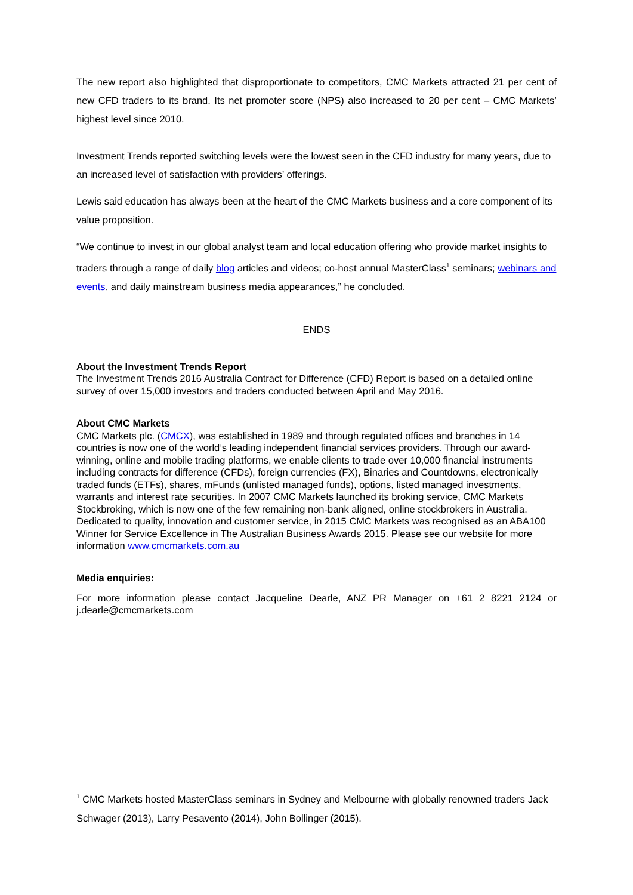The new report also highlighted that disproportionate to competitors, CMC Markets attracted 21 per cent of new CFD traders to its brand. Its net promoter score (NPS) also increased to 20 per cent – CMC Markets’ highest level since 2010.
Investment Trends reported switching levels were the lowest seen in the CFD industry for many years, due to an increased level of satisfaction with providers’ offerings.
Lewis said education has always been at the heart of the CMC Markets business and a core component of its value proposition.
“We continue to invest in our global analyst team and local education offering who provide market insights to traders through a range of daily blog articles and videos; co-host annual MasterClass<sup>1</sup> seminars; webinars and events, and daily mainstream business media appearances,” he concluded.
ENDS
About the Investment Trends Report
The Investment Trends 2016 Australia Contract for Difference (CFD) Report is based on a detailed online survey of over 15,000 investors and traders conducted between April and May 2016.
About CMC Markets
CMC Markets plc. (CMCX), was established in 1989 and through regulated offices and branches in 14 countries is now one of the world’s leading independent financial services providers. Through our award-winning, online and mobile trading platforms, we enable clients to trade over 10,000 financial instruments including contracts for difference (CFDs), foreign currencies (FX), Binaries and Countdowns, electronically traded funds (ETFs), shares, mFunds (unlisted managed funds), options, listed managed investments, warrants and interest rate securities. In 2007 CMC Markets launched its broking service, CMC Markets Stockbroking, which is now one of the few remaining non-bank aligned, online stockbrokers in Australia. Dedicated to quality, innovation and customer service, in 2015 CMC Markets was recognised as an ABA100 Winner for Service Excellence in The Australian Business Awards 2015. Please see our website for more information www.cmcmarkets.com.au
Media enquiries:
For more information please contact Jacqueline Dearle, ANZ PR Manager on +61 2 8221 2124 or j.dearle@cmcmarkets.com
<sup>1</sup> CMC Markets hosted MasterClass seminars in Sydney and Melbourne with globally renowned traders Jack Schwager (2013), Larry Pesavento (2014), John Bollinger (2015).